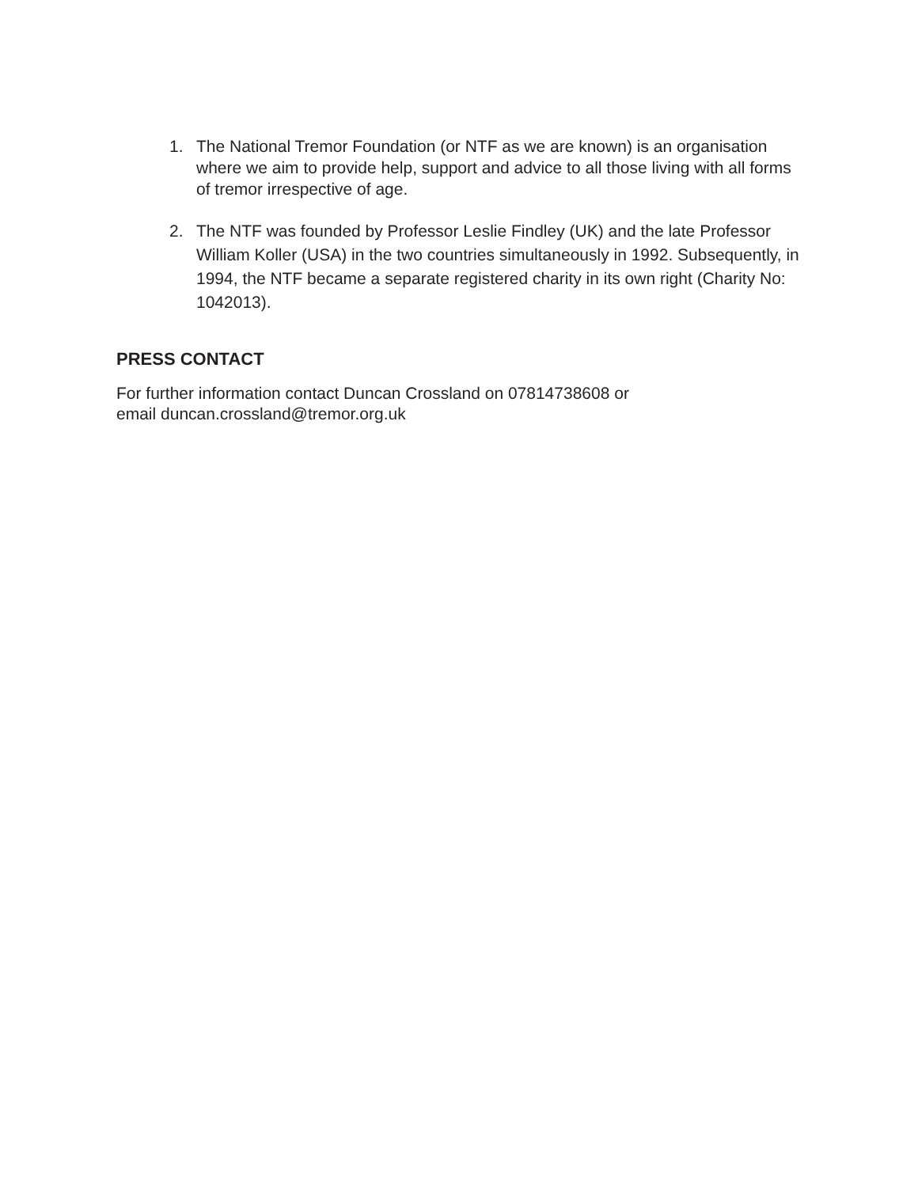1. The National Tremor Foundation (or NTF as we are known) is an organisation where we aim to provide help, support and advice to all those living with all forms of tremor irrespective of age.
2. The NTF was founded by Professor Leslie Findley (UK) and the late Professor William Koller (USA) in the two countries simultaneously in 1992. Subsequently, in 1994, the NTF became a separate registered charity in its own right (Charity No: 1042013).
PRESS CONTACT
For further information contact Duncan Crossland on 07814738608 or
email duncan.crossland@tremor.org.uk